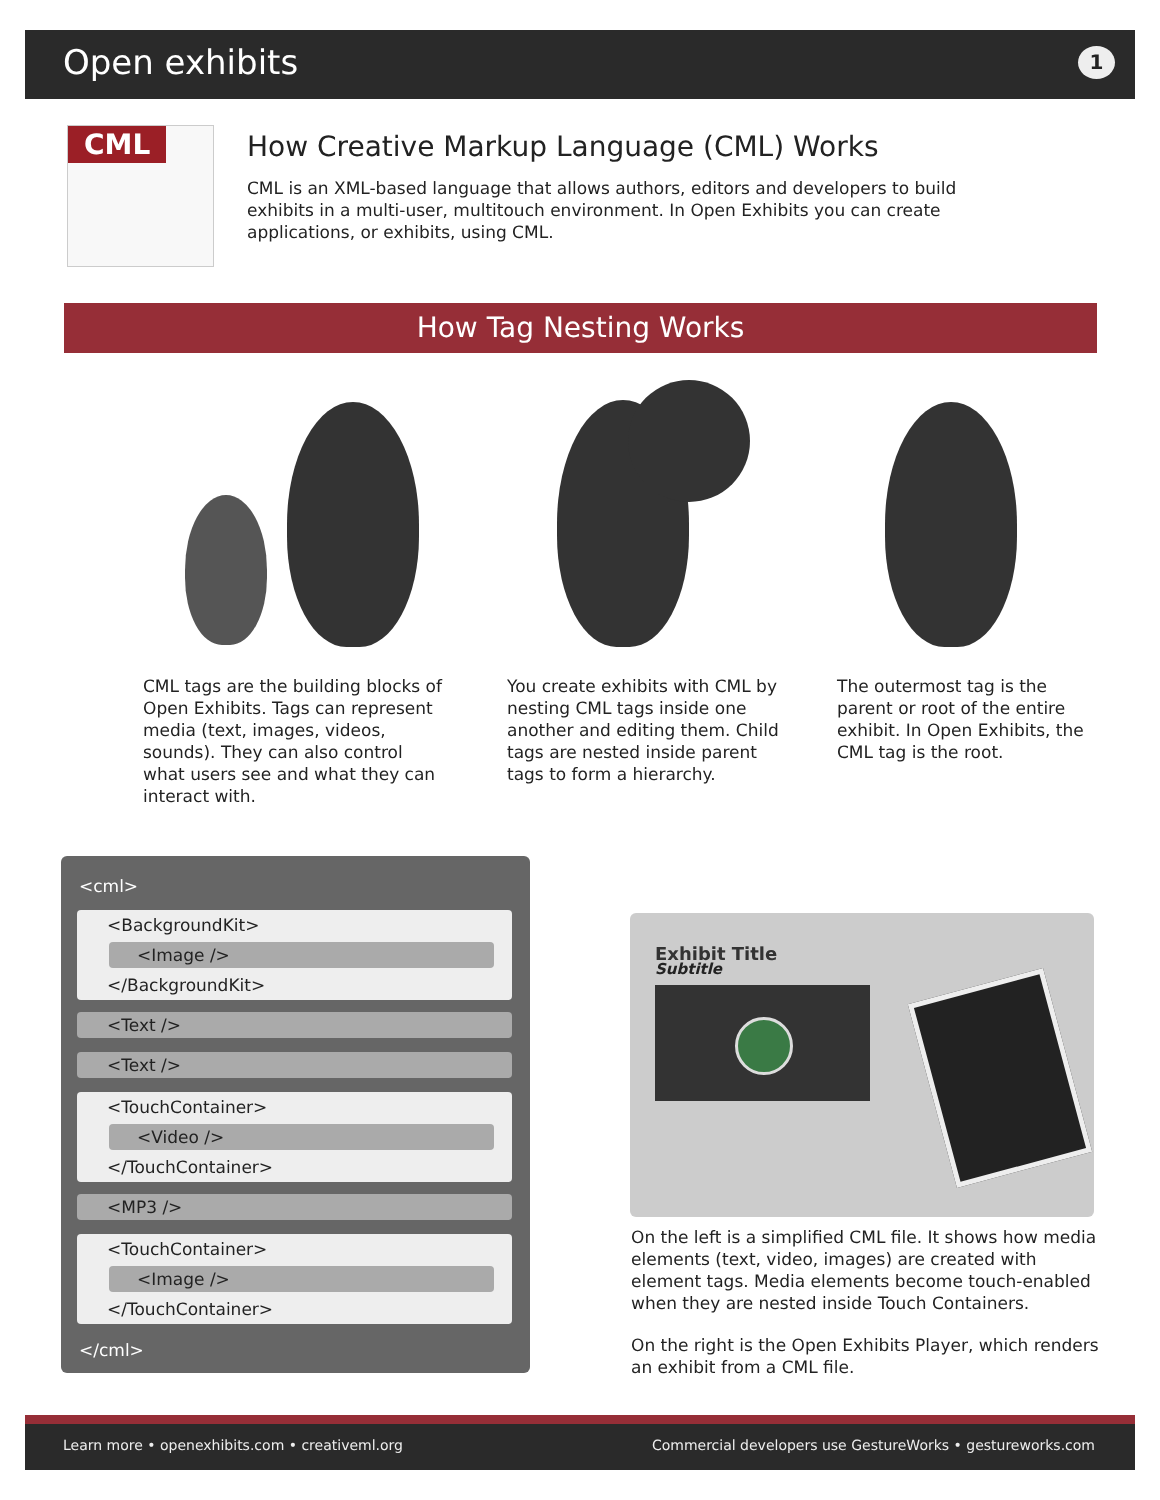Open exhibits 1
CML
How Creative Markup Language (CML) Works
CML is an XML-based language that allows authors, editors and developers to build exhibits in a multi-user, multitouch environment. In Open Exhibits you can create applications, or exhibits, using CML.
How Tag Nesting Works
CML tags are the building blocks of Open Exhibits. Tags can represent media (text, images, videos, sounds). They can also control what users see and what they can interact with.
You create exhibits with CML by nesting CML tags inside one another and editing them. Child tags are nested inside parent tags to form a hierarchy.
The outermost tag is the parent or root of the entire exhibit. In Open Exhibits, the CML tag is the root.
<cml>
<BackgroundKit>
<Image />
</BackgroundKit>
<Text />
<Text />
<TouchContainer>
<Video />
</TouchContainer>
<MP3 />
<TouchContainer>
<Image />
</TouchContainer>
</cml>
Exhibit Title
Subtitle
On the left is a simplified CML file. It shows how media elements (text, video, images) are created with element tags. Media elements become touch-enabled when they are nested inside Touch Containers.
On the right is the Open Exhibits Player, which renders an exhibit from a CML file.
Learn more • openexhibits.com • creativeml.org
Commercial developers use GestureWorks • gestureworks.com